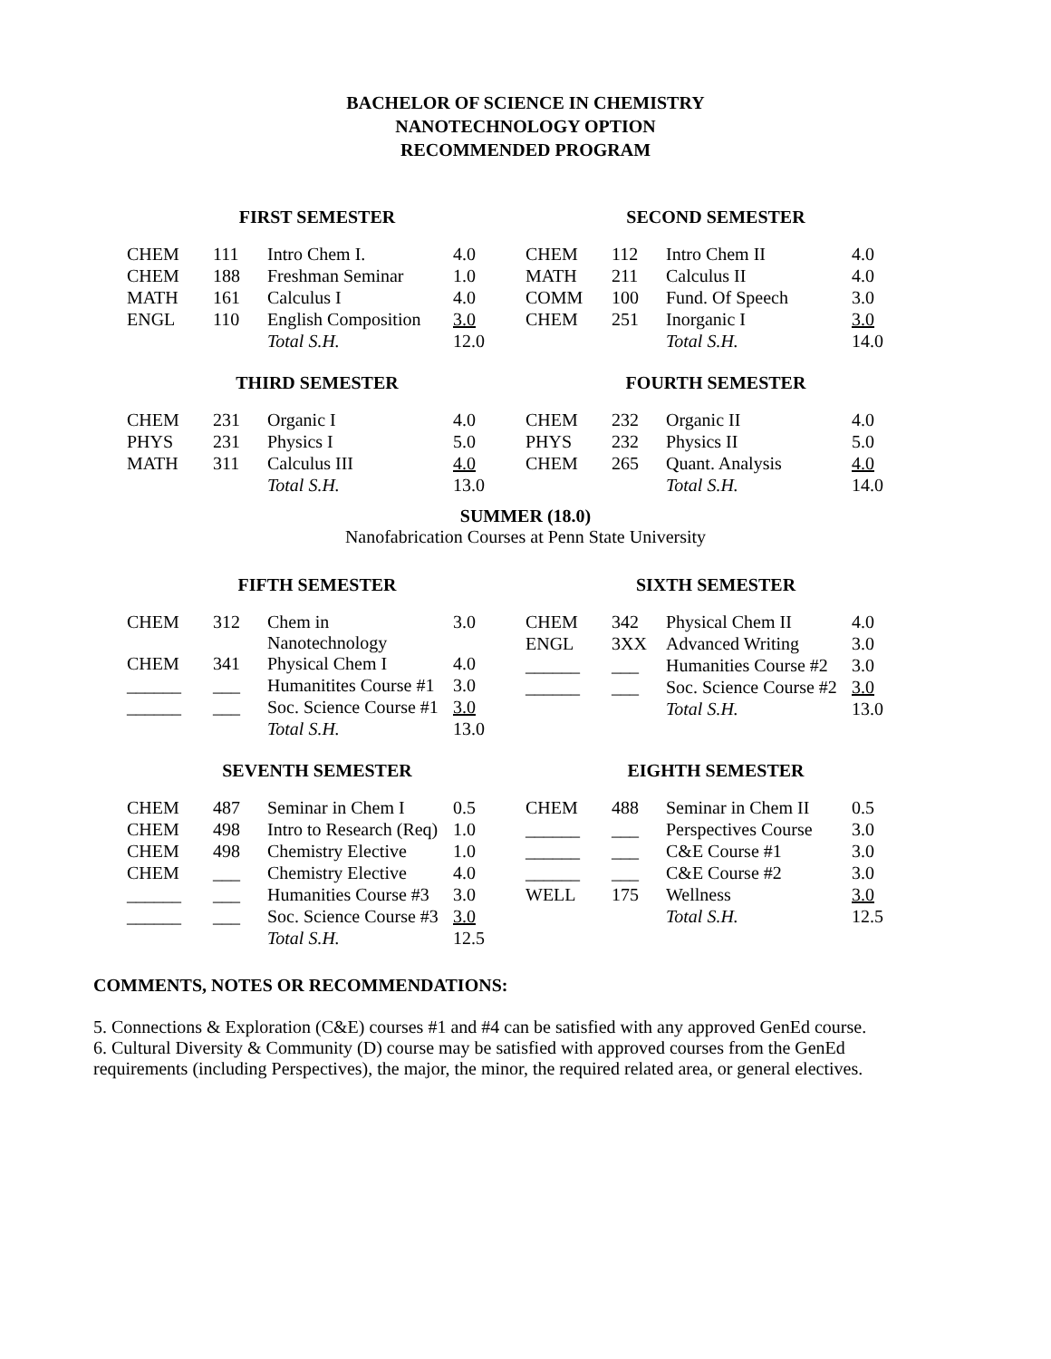BACHELOR OF SCIENCE IN CHEMISTRY
NANOTECHNOLOGY OPTION
RECOMMENDED PROGRAM
FIRST SEMESTER SECOND SEMESTER
| CHEM | 111 | Intro Chem I. | 4.0 |
| CHEM | 188 | Freshman Seminar | 1.0 |
| MATH | 161 | Calculus I | 4.0 |
| ENGL | 110 | English Composition | 3.0 |
| | | Total S.H. | 12.0 |
| CHEM | 112 | Intro Chem II | 4.0 |
| MATH | 211 | Calculus II | 4.0 |
| COMM | 100 | Fund. Of Speech | 3.0 |
| CHEM | 251 | Inorganic I | 3.0 |
| | | Total S.H. | 14.0 |
THIRD SEMESTER FOURTH SEMESTER
| CHEM | 231 | Organic I | 4.0 |
| PHYS | 231 | Physics I | 5.0 |
| MATH | 311 | Calculus III | 4.0 |
| | | Total S.H. | 13.0 |
| CHEM | 232 | Organic II | 4.0 |
| PHYS | 232 | Physics II | 5.0 |
| CHEM | 265 | Quant. Analysis | 4.0 |
| | | Total S.H. | 14.0 |
SUMMER (18.0)
Nanofabrication Courses at Penn State University
FIFTH SEMESTER SIXTH SEMESTER
| CHEM | 312 | Chem in Nanotechnology | 3.0 |
| CHEM | 341 | Physical Chem I | 4.0 |
| ______ | ___ | Humanitites Course #1 | 3.0 |
| ______ | ___ | Soc. Science Course #1 | 3.0 |
| | | Total S.H. | 13.0 |
| CHEM | 342 | Physical Chem II | 4.0 |
| ENGL | 3XX | Advanced Writing | 3.0 |
| ______ | ___ | Humanities Course #2 | 3.0 |
| ______ | ___ | Soc. Science Course #2 | 3.0 |
| | | Total S.H. | 13.0 |
SEVENTH SEMESTER EIGHTH SEMESTER
| CHEM | 487 | Seminar in Chem I | 0.5 |
| CHEM | 498 | Intro to Research (Req) | 1.0 |
| CHEM | 498 | Chemistry Elective | 1.0 |
| CHEM | ___ | Chemistry Elective | 4.0 |
| ______ | ___ | Humanities Course #3 | 3.0 |
| ______ | ___ | Soc. Science Course #3 | 3.0 |
| | | Total S.H. | 12.5 |
| CHEM | 488 | Seminar in Chem II | 0.5 |
| ______ | ___ | Perspectives Course | 3.0 |
| ______ | ___ | C&E Course #1 | 3.0 |
| ______ | ___ | C&E Course #2 | 3.0 |
| WELL | 175 | Wellness | 3.0 |
| | | Total S.H. | 12.5 |
COMMENTS, NOTES OR RECOMMENDATIONS:
5. Connections & Exploration (C&E) courses #1 and #4 can be satisfied with any approved GenEd course.
6. Cultural Diversity & Community (D) course may be satisfied with approved courses from the GenEd requirements (including Perspectives), the major, the minor, the required related area, or general electives.